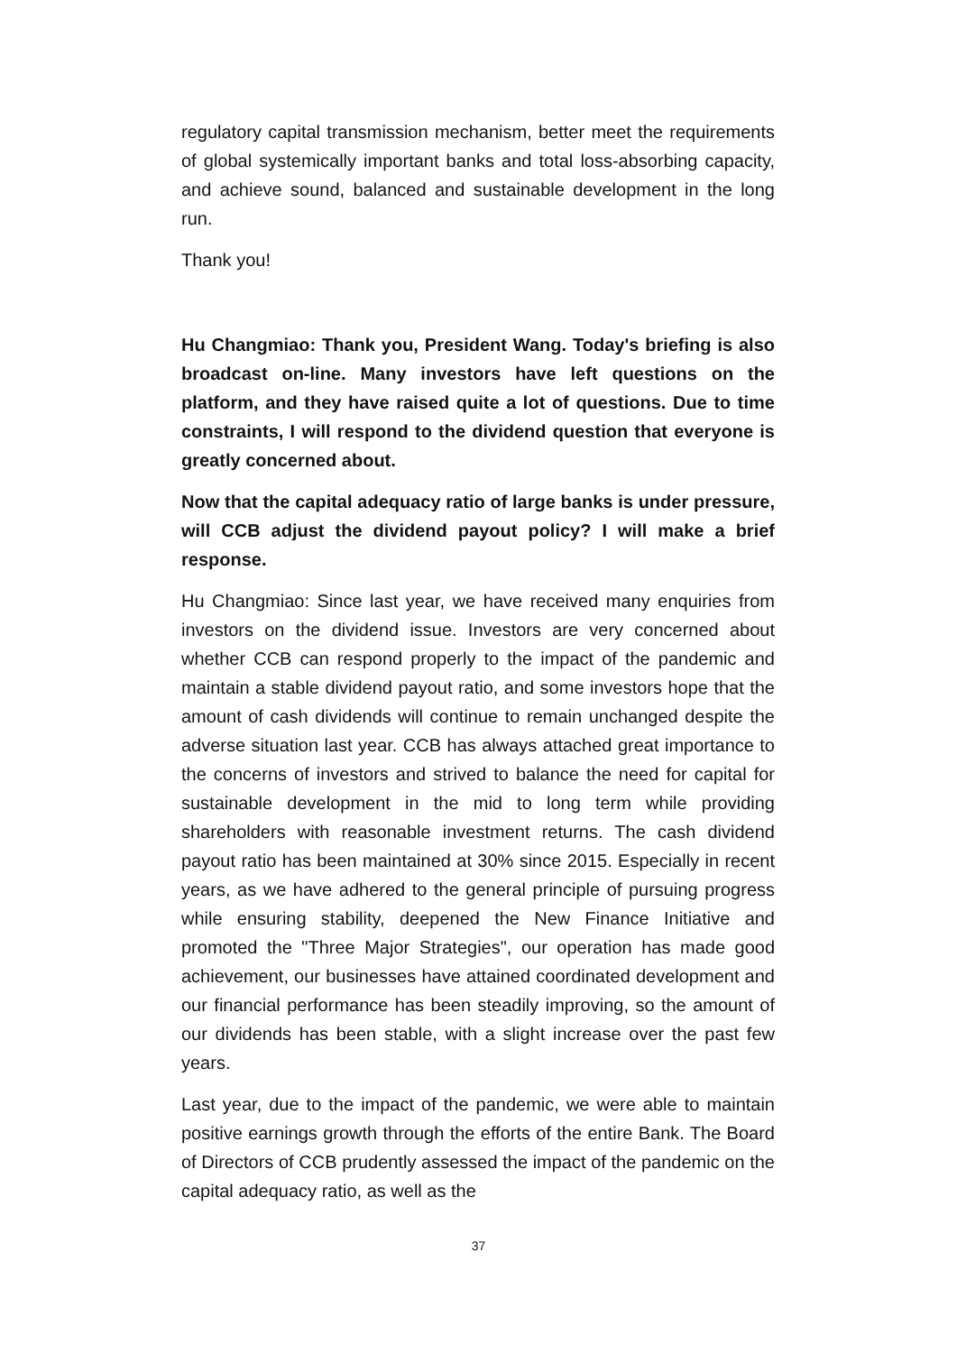regulatory capital transmission mechanism, better meet the requirements of global systemically important banks and total loss-absorbing capacity, and achieve sound, balanced and sustainable development in the long run.
Thank you!
Hu Changmiao: Thank you, President Wang. Today's briefing is also broadcast on-line. Many investors have left questions on the platform, and they have raised quite a lot of questions. Due to time constraints, I will respond to the dividend question that everyone is greatly concerned about.
Now that the capital adequacy ratio of large banks is under pressure, will CCB adjust the dividend payout policy? I will make a brief response.
Hu Changmiao: Since last year, we have received many enquiries from investors on the dividend issue. Investors are very concerned about whether CCB can respond properly to the impact of the pandemic and maintain a stable dividend payout ratio, and some investors hope that the amount of cash dividends will continue to remain unchanged despite the adverse situation last year. CCB has always attached great importance to the concerns of investors and strived to balance the need for capital for sustainable development in the mid to long term while providing shareholders with reasonable investment returns. The cash dividend payout ratio has been maintained at 30% since 2015. Especially in recent years, as we have adhered to the general principle of pursuing progress while ensuring stability, deepened the New Finance Initiative and promoted the "Three Major Strategies", our operation has made good achievement, our businesses have attained coordinated development and our financial performance has been steadily improving, so the amount of our dividends has been stable, with a slight increase over the past few years.
Last year, due to the impact of the pandemic, we were able to maintain positive earnings growth through the efforts of the entire Bank. The Board of Directors of CCB prudently assessed the impact of the pandemic on the capital adequacy ratio, as well as the
37